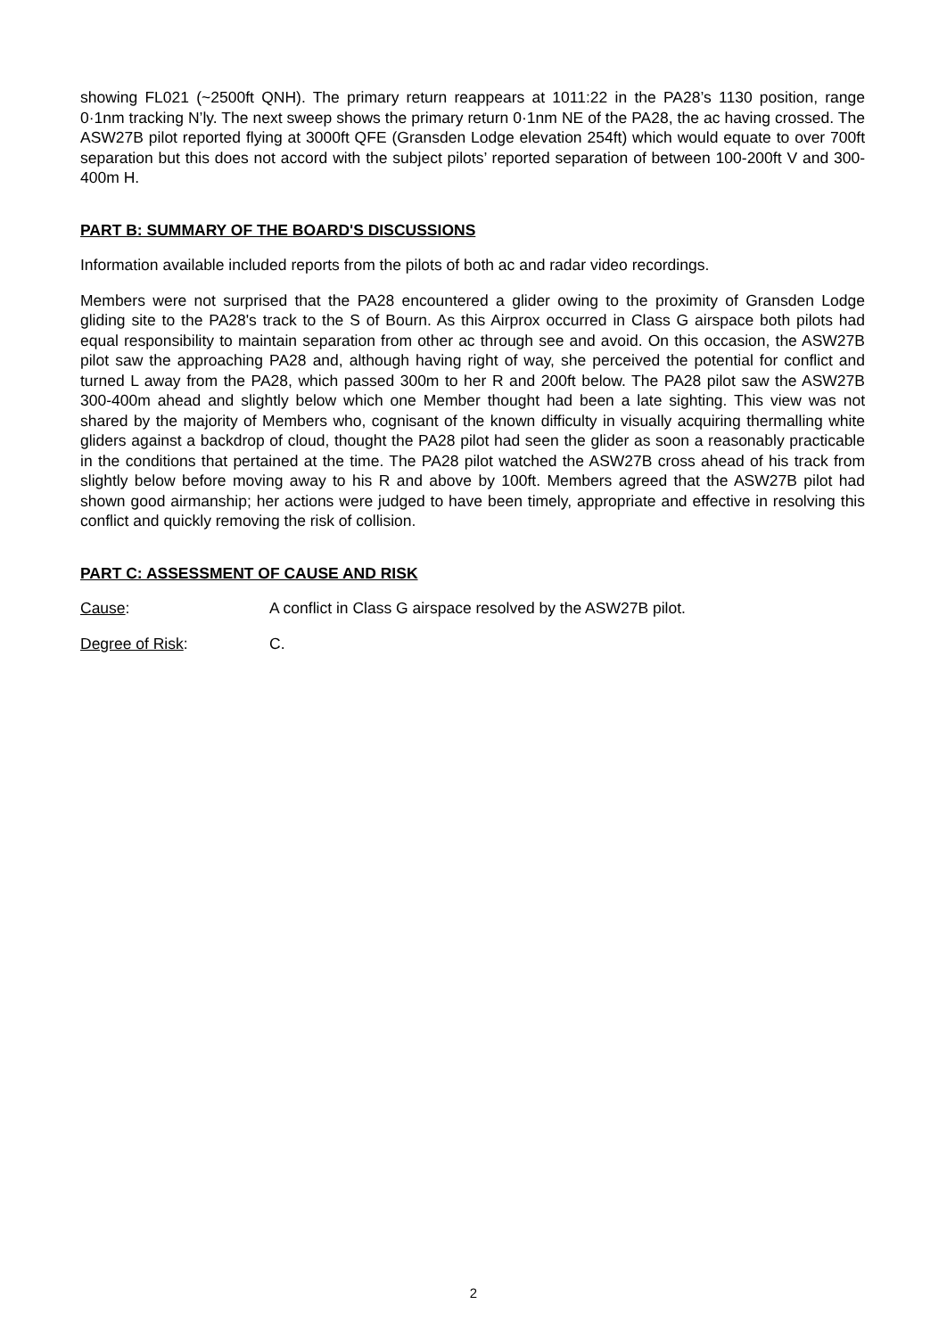showing FL021 (~2500ft QNH). The primary return reappears at 1011:22 in the PA28’s 1130 position, range 0·1nm tracking N’ly. The next sweep shows the primary return 0·1nm NE of the PA28, the ac having crossed. The ASW27B pilot reported flying at 3000ft QFE (Gransden Lodge elevation 254ft) which would equate to over 700ft separation but this does not accord with the subject pilots’ reported separation of between 100-200ft V and 300-400m H.
PART B: SUMMARY OF THE BOARD'S DISCUSSIONS
Information available included reports from the pilots of both ac and radar video recordings.
Members were not surprised that the PA28 encountered a glider owing to the proximity of Gransden Lodge gliding site to the PA28's track to the S of Bourn. As this Airprox occurred in Class G airspace both pilots had equal responsibility to maintain separation from other ac through see and avoid. On this occasion, the ASW27B pilot saw the approaching PA28 and, although having right of way, she perceived the potential for conflict and turned L away from the PA28, which passed 300m to her R and 200ft below. The PA28 pilot saw the ASW27B 300-400m ahead and slightly below which one Member thought had been a late sighting. This view was not shared by the majority of Members who, cognisant of the known difficulty in visually acquiring thermalling white gliders against a backdrop of cloud, thought the PA28 pilot had seen the glider as soon a reasonably practicable in the conditions that pertained at the time. The PA28 pilot watched the ASW27B cross ahead of his track from slightly below before moving away to his R and above by 100ft. Members agreed that the ASW27B pilot had shown good airmanship; her actions were judged to have been timely, appropriate and effective in resolving this conflict and quickly removing the risk of collision.
PART C: ASSESSMENT OF CAUSE AND RISK
Cause: A conflict in Class G airspace resolved by the ASW27B pilot.
Degree of Risk: C.
2